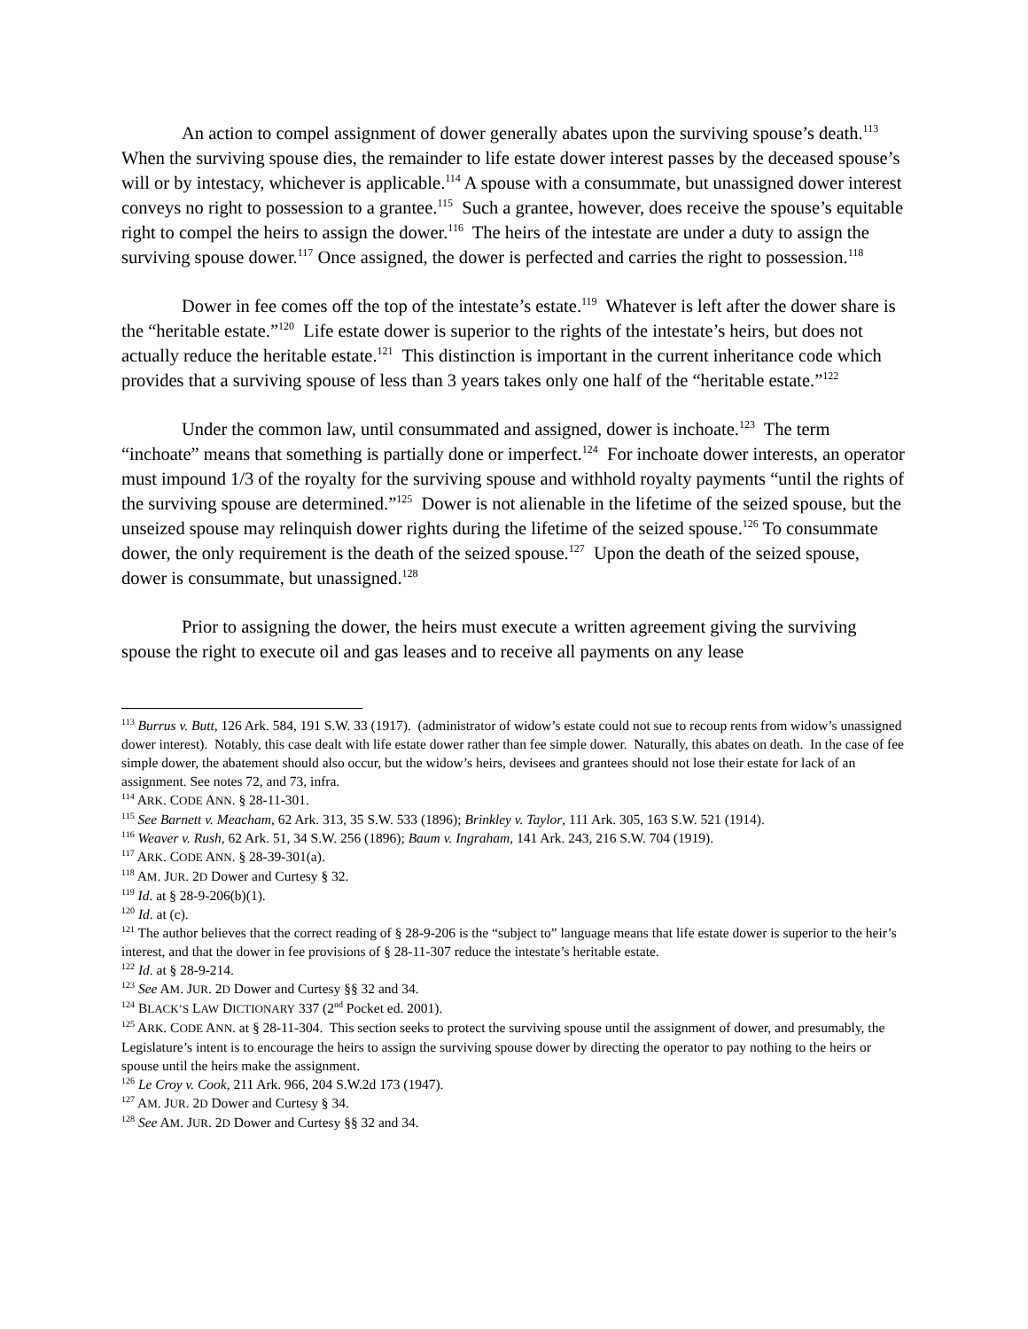An action to compel assignment of dower generally abates upon the surviving spouse’s death.<sup>113</sup> When the surviving spouse dies, the remainder to life estate dower interest passes by the deceased spouse’s will or by intestacy, whichever is applicable.<sup>114</sup> A spouse with a consummate, but unassigned dower interest conveys no right to possession to a grantee.<sup>115</sup> Such a grantee, however, does receive the spouse’s equitable right to compel the heirs to assign the dower.<sup>116</sup> The heirs of the intestate are under a duty to assign the surviving spouse dower.<sup>117</sup> Once assigned, the dower is perfected and carries the right to possession.<sup>118</sup>
Dower in fee comes off the top of the intestate’s estate.<sup>119</sup> Whatever is left after the dower share is the “heritable estate.”<sup>120</sup> Life estate dower is superior to the rights of the intestate’s heirs, but does not actually reduce the heritable estate.<sup>121</sup> This distinction is important in the current inheritance code which provides that a surviving spouse of less than 3 years takes only one half of the “heritable estate.”<sup>122</sup>
Under the common law, until consummated and assigned, dower is inchoate.<sup>123</sup> The term “inchoate” means that something is partially done or imperfect.<sup>124</sup> For inchoate dower interests, an operator must impound 1/3 of the royalty for the surviving spouse and withhold royalty payments “until the rights of the surviving spouse are determined.”<sup>125</sup> Dower is not alienable in the lifetime of the seized spouse, but the unseized spouse may relinquish dower rights during the lifetime of the seized spouse.<sup>126</sup> To consummate dower, the only requirement is the death of the seized spouse.<sup>127</sup> Upon the death of the seized spouse, dower is consummate, but unassigned.<sup>128</sup>
Prior to assigning the dower, the heirs must execute a written agreement giving the surviving spouse the right to execute oil and gas leases and to receive all payments on any lease
<sup>113</sup> Burrus v. Butt, 126 Ark. 584, 191 S.W. 33 (1917). (administrator of widow’s estate could not sue to recoup rents from widow’s unassigned dower interest). Notably, this case dealt with life estate dower rather than fee simple dower. Naturally, this abates on death. In the case of fee simple dower, the abatement should also occur, but the widow’s heirs, devisees and grantees should not lose their estate for lack of an assignment. See notes 72, and 73, infra.
<sup>114</sup> ARK. CODE ANN. § 28-11-301.
<sup>115</sup> See Barnett v. Meacham, 62 Ark. 313, 35 S.W. 533 (1896); Brinkley v. Taylor, 111 Ark. 305, 163 S.W. 521 (1914).
<sup>116</sup> Weaver v. Rush, 62 Ark. 51, 34 S.W. 256 (1896); Baum v. Ingraham, 141 Ark. 243, 216 S.W. 704 (1919).
<sup>117</sup> ARK. CODE ANN. § 28-39-301(a).
<sup>118</sup> AM. JUR. 2D Dower and Curtesy § 32.
<sup>119</sup> Id. at § 28-9-206(b)(1).
<sup>120</sup> Id. at (c).
<sup>121</sup> The author believes that the correct reading of § 28-9-206 is the “subject to” language means that life estate dower is superior to the heir’s interest, and that the dower in fee provisions of § 28-11-307 reduce the intestate’s heritable estate.
<sup>122</sup> Id. at § 28-9-214.
<sup>123</sup> See AM. JUR. 2D Dower and Curtesy §§ 32 and 34.
<sup>124</sup> BLACK’S LAW DICTIONARY 337 (2<sup>nd</sup> Pocket ed. 2001).
<sup>125</sup> ARK. CODE ANN. at § 28-11-304. This section seeks to protect the surviving spouse until the assignment of dower, and presumably, the Legislature’s intent is to encourage the heirs to assign the surviving spouse dower by directing the operator to pay nothing to the heirs or spouse until the heirs make the assignment.
<sup>126</sup> Le Croy v. Cook, 211 Ark. 966, 204 S.W.2d 173 (1947).
<sup>127</sup> AM. JUR. 2D Dower and Curtesy § 34.
<sup>128</sup> See AM. JUR. 2D Dower and Curtesy §§ 32 and 34.